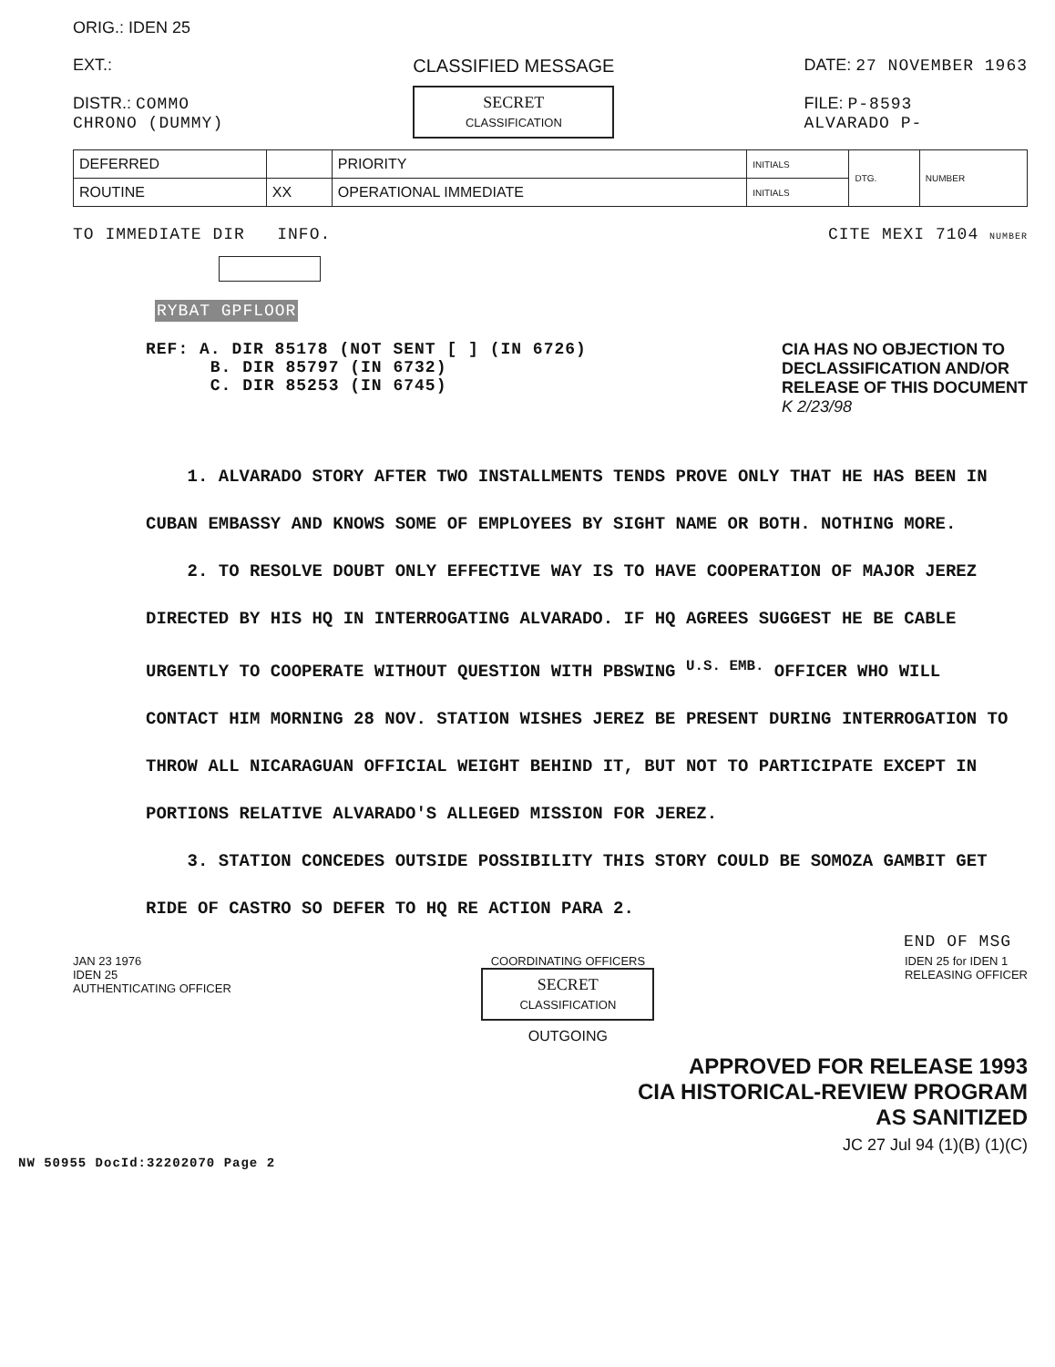ORIG.: IDEN 25
EXT.:
DISTR.: COMMO
CHRONO (DUMMY)
CLASSIFIED MESSAGE
SECRET
CLASSIFICATION
DATE: 27 NOVEMBER 1963
FILE: P-8593
ALVARADO P-
| DEFERRED | | PRIORITY | INITIALS | DTG. | NUMBER |
| ROUTINE | XX | OPERATIONAL IMMEDIATE | INITIALS | | |
TO IMMEDIATE DIR INFO. CITE MEXI 7104 NUMBER
RYBAT GPFLOOR
REF: A. DIR 85178 (NOT SENT [ ] (IN 6726)
B. DIR 85797 (IN 6732)
C. DIR 85253 (IN 6745)
CIA HAS NO OBJECTION TO
DECLASSIFICATION AND/OR
RELEASE OF THIS DOCUMENT
K 2/23/98
1. ALVARADO STORY AFTER TWO INSTALLMENTS TENDS PROVE ONLY THAT HE HAS BEEN IN CUBAN EMBASSY AND KNOWS SOME OF EMPLOYEES BY SIGHT NAME OR BOTH. NOTHING MORE.
2. TO RESOLVE DOUBT ONLY EFFECTIVE WAY IS TO HAVE COOPERATION OF MAJOR JEREZ DIRECTED BY HIS HQ IN INTERROGATING ALVARADO. IF HQ AGREES SUGGEST HE BE CABLE URGENTLY TO COOPERATE WITHOUT QUESTION WITH PBSWING <sup>U.S. EMB.</sup> OFFICER WHO WILL CONTACT HIM MORNING 28 NOV. STATION WISHES JEREZ BE PRESENT DURING INTERROGATION TO THROW ALL NICARAGUAN OFFICIAL WEIGHT BEHIND IT, BUT NOT TO PARTICIPATE EXCEPT IN PORTIONS RELATIVE ALVARADO'S ALLEGED MISSION FOR JEREZ.
3. STATION CONCEDES OUTSIDE POSSIBILITY THIS STORY COULD BE SOMOZA GAMBIT GET RIDE OF CASTRO SO DEFER TO HQ RE ACTION PARA 2.
END OF MSG
JAN 23 1976
IDEN 25
AUTHENTICATING OFFICER
COORDINATING OFFICERS
SECRET
CLASSIFICATION
OUTGOING
IDEN 25 for IDEN 1
RELEASING OFFICER
APPROVED FOR RELEASE 1993
CIA HISTORICAL-REVIEW PROGRAM
AS SANITIZED
JC 27 Jul 94 (1)(B) (1)(C)
NW 50955 DocId:32202070 Page 2